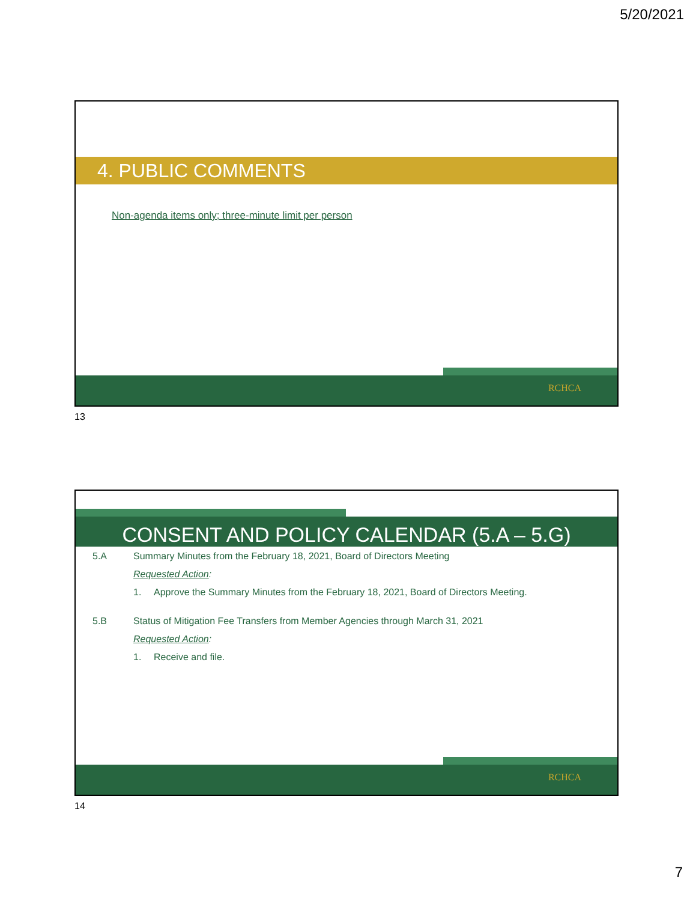5/20/2021
4. PUBLIC COMMENTS
Non-agenda items only; three-minute limit per person
RCHCA
13
CONSENT AND POLICY CALENDAR (5.A – 5.G)
5.A Summary Minutes from the February 18, 2021, Board of Directors Meeting
Requested Action:
1. Approve the Summary Minutes from the February 18, 2021, Board of Directors Meeting.
5.B Status of Mitigation Fee Transfers from Member Agencies through March 31, 2021
Requested Action:
1. Receive and file.
RCHCA
14
7